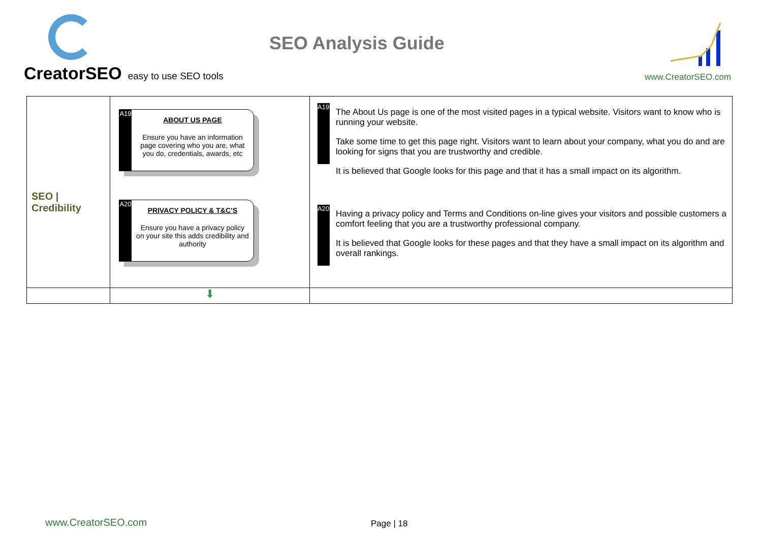CreatorSEO easy to use SEO tools
SEO Analysis Guide
www.CreatorSEO.com
| SEO / Credibility | A19 ABOUT US PAGE Ensure you have an information page covering who you are, what you do, credentials, awards, etc A20 PRIVACY POLICY & T&C’S Ensure you have a privacy policy on your site this adds credibility and authority | A19 The About Us page is one of the most visited pages in a typical website. Visitors want to know who is running your website. Take some time to get this page right. Visitors want to learn about your company, what you do and are looking for signs that you are trustworthy and credible. It is believed that Google looks for this page and that it has a small impact on its algorithm. A20 Having a privacy policy and Terms and Conditions on-line gives your visitors and possible customers a comfort feeling that you are a trustworthy professional company. It is believed that Google looks for these pages and that they have a small impact on its algorithm and overall rankings. |
| | ⬇ | |
www.CreatorSEO.com Page | 18